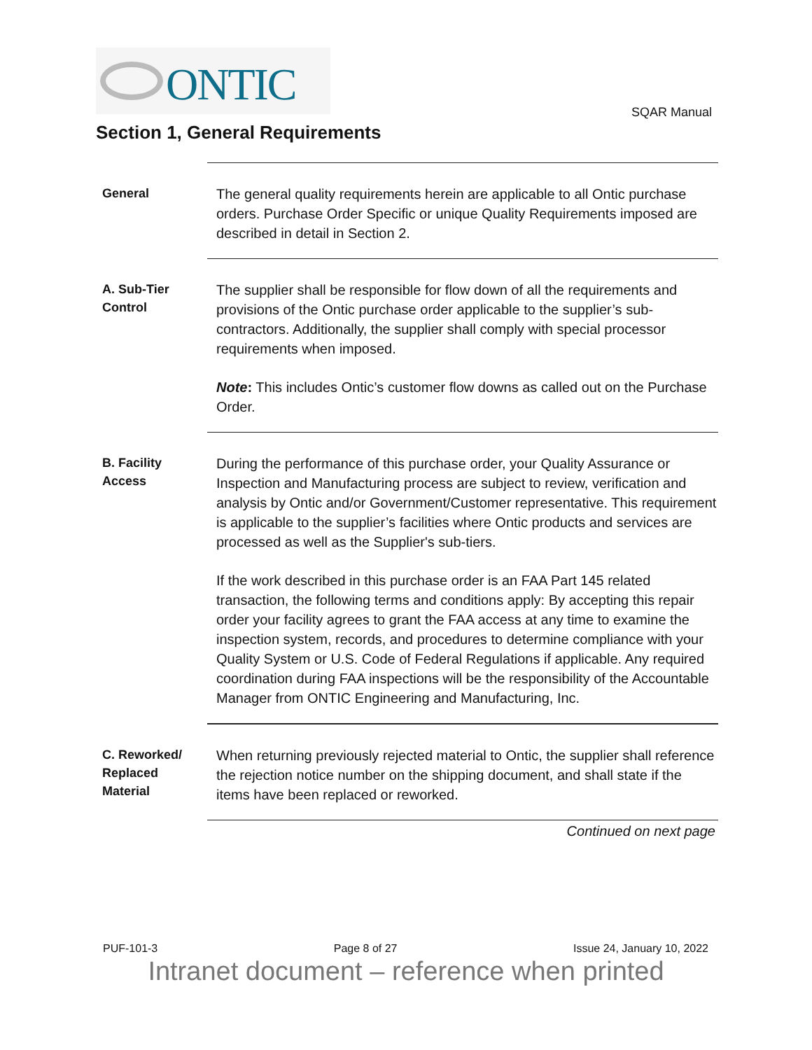ONTIC
SQAR Manual
Section 1, General Requirements
General
The general quality requirements herein are applicable to all Ontic purchase orders. Purchase Order Specific or unique Quality Requirements imposed are described in detail in Section 2.
A. Sub-Tier Control
The supplier shall be responsible for flow down of all the requirements and provisions of the Ontic purchase order applicable to the supplier’s sub-contractors. Additionally, the supplier shall comply with special processor requirements when imposed.
Note: This includes Ontic’s customer flow downs as called out on the Purchase Order.
B. Facility Access
During the performance of this purchase order, your Quality Assurance or Inspection and Manufacturing process are subject to review, verification and analysis by Ontic and/or Government/Customer representative. This requirement is applicable to the supplier’s facilities where Ontic products and services are processed as well as the Supplier's sub-tiers.
If the work described in this purchase order is an FAA Part 145 related transaction, the following terms and conditions apply: By accepting this repair order your facility agrees to grant the FAA access at any time to examine the inspection system, records, and procedures to determine compliance with your Quality System or U.S. Code of Federal Regulations if applicable. Any required coordination during FAA inspections will be the responsibility of the Accountable Manager from ONTIC Engineering and Manufacturing, Inc.
C. Reworked/ Replaced Material
When returning previously rejected material to Ontic, the supplier shall reference the rejection notice number on the shipping document, and shall state if the items have been replaced or reworked.
Continued on next page
PUF-101-3 Page 8 of 27 Issue 24, January 10, 2022
Intranet document – reference when printed